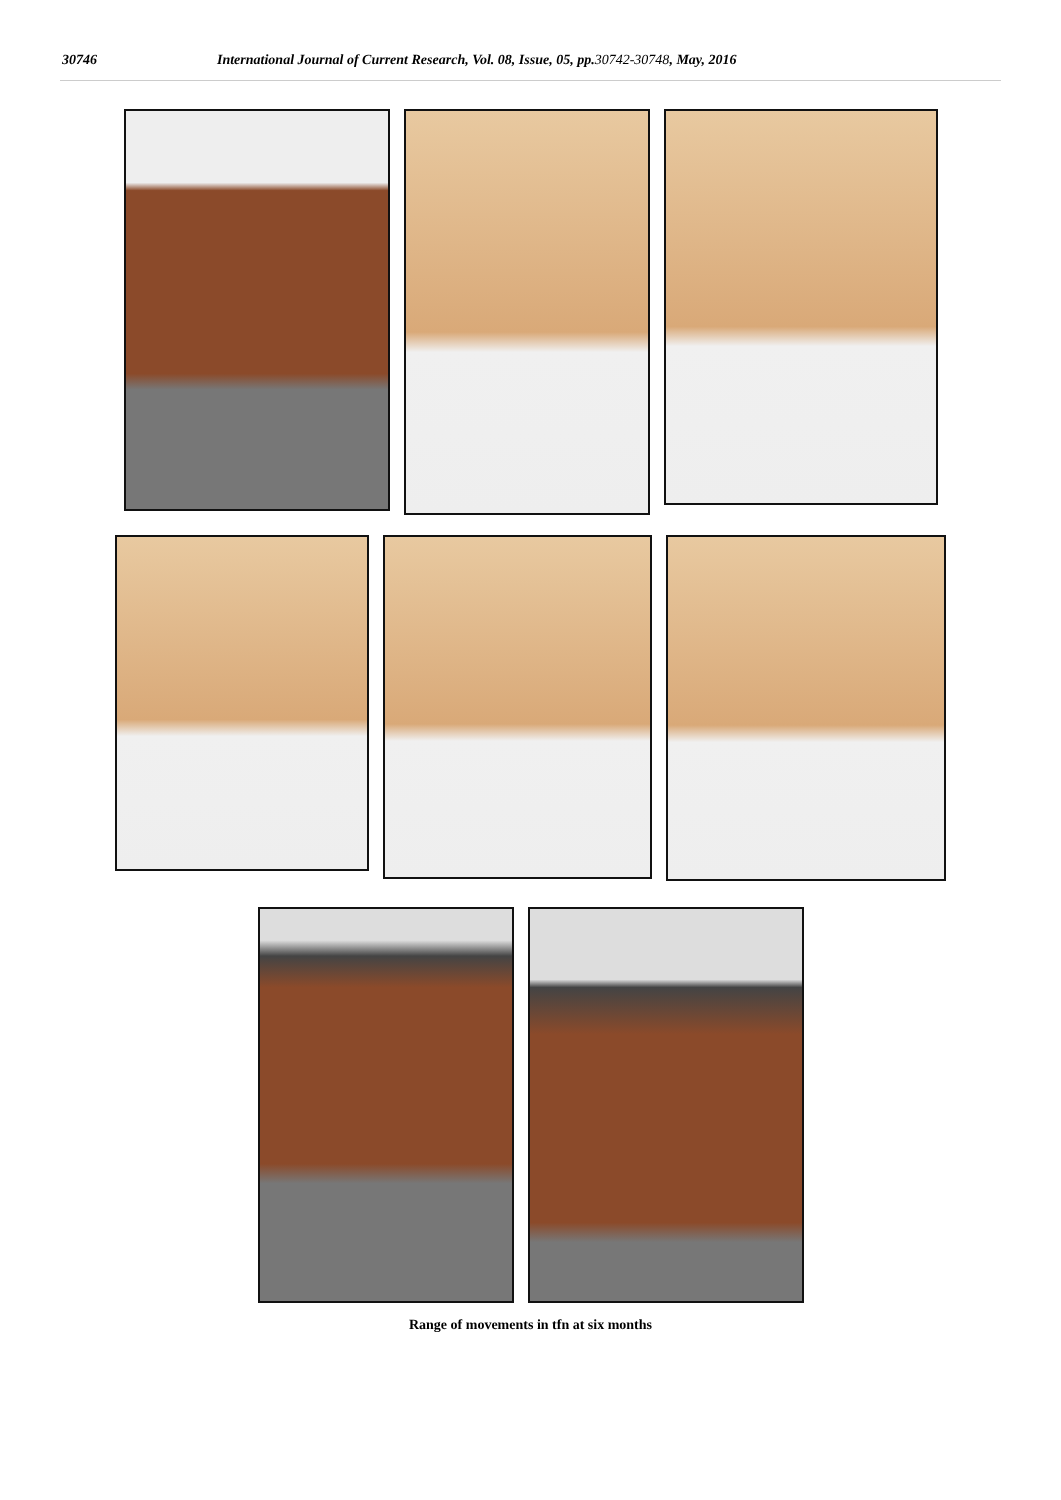30746 International Journal of Current Research, Vol. 08, Issue, 05, pp.30742-30748, May, 2016
Range of movements in tfn at six months